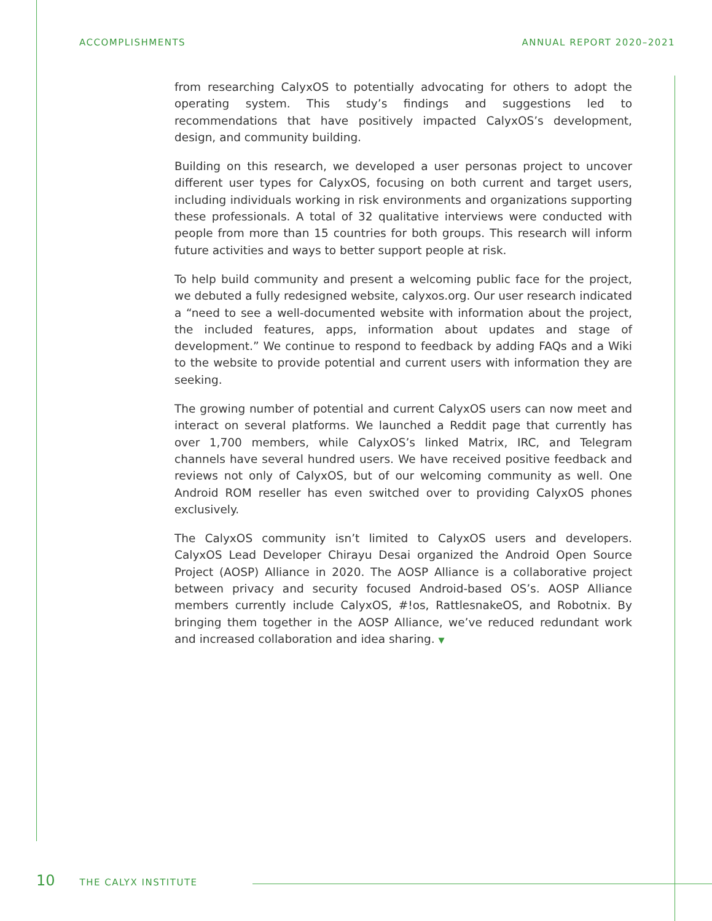ACCOMPLISHMENTS ANNUAL REPORT 2020–2021
from researching CalyxOS to potentially advocating for others to adopt the operating system. This study’s findings and suggestions led to recommendations that have positively impacted CalyxOS’s development, design, and community building.
Building on this research, we developed a user personas project to uncover different user types for CalyxOS, focusing on both current and target users, including individuals working in risk environments and organizations supporting these professionals. A total of 32 qualitative interviews were conducted with people from more than 15 countries for both groups. This research will inform future activities and ways to better support people at risk.
To help build community and present a welcoming public face for the project, we debuted a fully redesigned website, calyxos.org. Our user research indicated a “need to see a well-documented website with information about the project, the included features, apps, information about updates and stage of development.” We continue to respond to feedback by adding FAQs and a Wiki to the website to provide potential and current users with information they are seeking.
The growing number of potential and current CalyxOS users can now meet and interact on several platforms. We launched a Reddit page that currently has over 1,700 members, while CalyxOS’s linked Matrix, IRC, and Telegram channels have several hundred users. We have received positive feedback and reviews not only of CalyxOS, but of our welcoming community as well. One Android ROM reseller has even switched over to providing CalyxOS phones exclusively.
The CalyxOS community isn’t limited to CalyxOS users and developers. CalyxOS Lead Developer Chirayu Desai organized the Android Open Source Project (AOSP) Alliance in 2020. The AOSP Alliance is a collaborative project between privacy and security focused Android-based OS’s. AOSP Alliance members currently include CalyxOS, #!os, RattlesnakeOS, and Robotnix. By bringing them together in the AOSP Alliance, we’ve reduced redundant work and increased collaboration and idea sharing. ▼
10 THE CALYX INSTITUTE